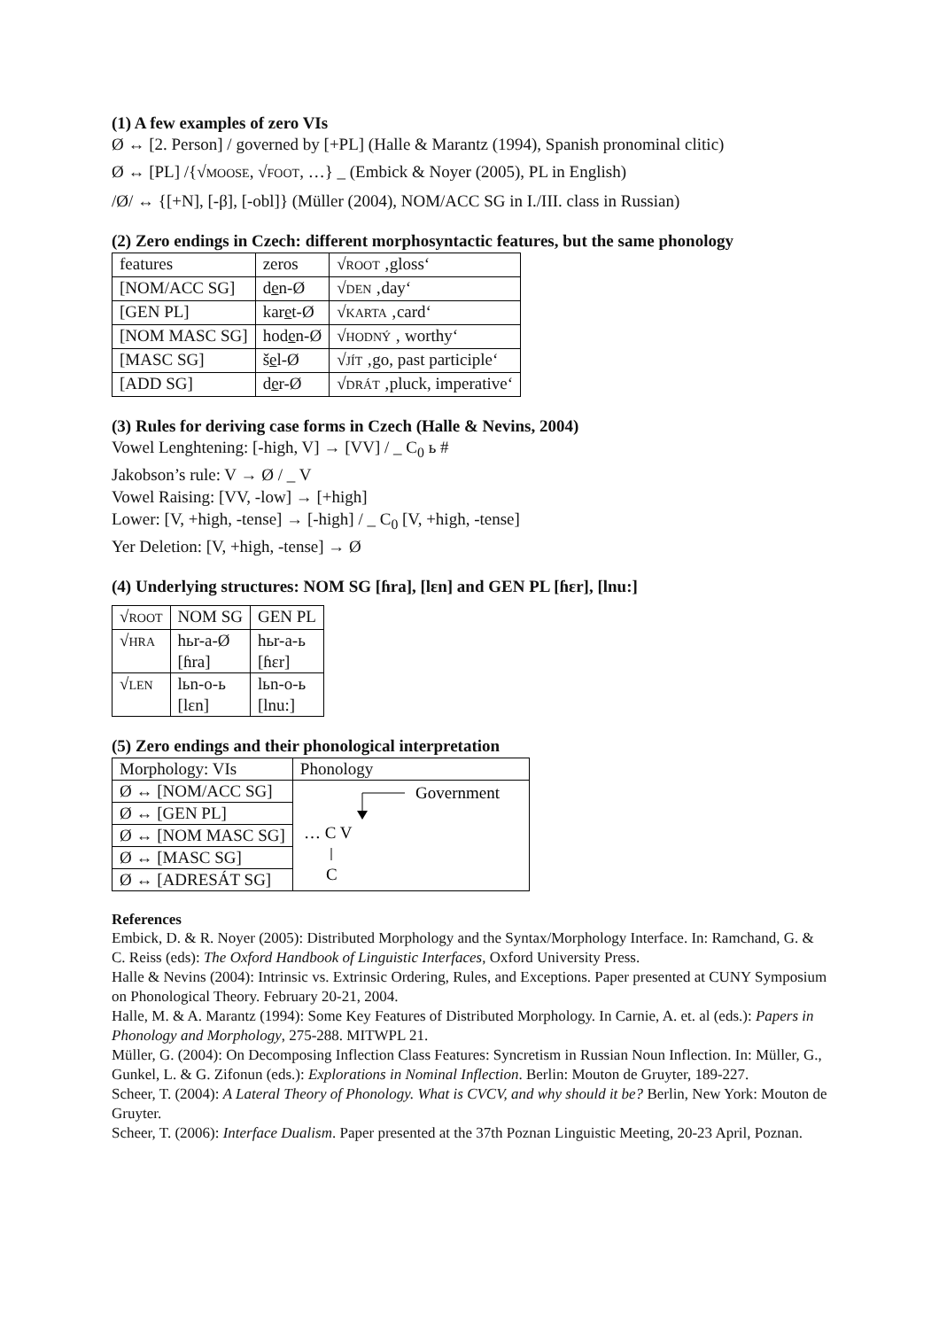(1) A few examples of zero VIs
Ø ↔ [2. Person] / governed by [+PL] (Halle & Marantz (1994), Spanish pronominal clitic)
Ø ↔ [PL] /{√MOOSE, √FOOT, …} _ (Embick & Noyer (2005), PL in English)
/Ø/ ↔ {[+N], [-β], [-obl]} (Müller (2004), NOM/ACC SG in I./III. class in Russian)
(2) Zero endings in Czech: different morphosyntactic features, but the same phonology
| features | zeros | √ ROOT ‚gloss‘ |
| [NOM/ACC SG] | d e n-Ø | √ DEN ‚day‘ |
| [GEN PL] | kar e t-Ø | √ KARTA ‚card‘ |
| [NOM MASC SG] | hod e n-Ø | √ HODNÝ ‚ worthy‘ |
| [MASC SG] | š e l-Ø | √ JÍT ‚go, past participle‘ |
| [ADD SG] | d e r-Ø | √ DRÁT ‚pluck, imperative‘ |
(3) Rules for deriving case forms in Czech (Halle & Nevins, 2004)
Vowel Lenghtening: [-high, V] → [VV] / _ C<sub>0</sub> ь #
Jakobson’s rule: V → Ø / _ V
Vowel Raising: [VV, -low] → [+high]
Lower: [V, +high, -tense] → [-high] / _ C<sub>0</sub> [V, +high, -tense]
Yer Deletion: [V, +high, -tense] → Ø
(4) Underlying structures: NOM SG [ɦra], [lɛn] and GEN PL [ɦɛr], [lnu:]
| √ ROOT | NOM SG | GEN PL |
| √ HRA | hьr-a-Ø [ɦra] | hьr-a-ь [ɦɛr] |
| √ LEN | lьn-o-ь [lɛn] | lьn-o-ь [lnu:] |
(5) Zero endings and their phonological interpretation
| Morphology: VIs | Phonology |
| Ø ↔ [NOM/ACC SG] | Government … C V C |
| Ø ↔ [GEN PL] | |
| Ø ↔ [NOM MASC SG] | |
| Ø ↔ [MASC SG] | |
| Ø ↔ [ADRESÁT SG] | |
References
Embick, D. & R. Noyer (2005): Distributed Morphology and the Syntax/Morphology Interface. In: Ramchand, G. & C. Reiss (eds): The Oxford Handbook of Linguistic Interfaces, Oxford University Press.
Halle & Nevins (2004): Intrinsic vs. Extrinsic Ordering, Rules, and Exceptions. Paper presented at CUNY Symposium on Phonological Theory. February 20-21, 2004.
Halle, M. & A. Marantz (1994): Some Key Features of Distributed Morphology. In Carnie, A. et. al (eds.): Papers in Phonology and Morphology, 275-288. MITWPL 21.
Müller, G. (2004): On Decomposing Inflection Class Features: Syncretism in Russian Noun Inflection. In: Müller, G., Gunkel, L. & G. Zifonun (eds.): Explorations in Nominal Inflection. Berlin: Mouton de Gruyter, 189-227.
Scheer, T. (2004): A Lateral Theory of Phonology. What is CVCV, and why should it be? Berlin, New York: Mouton de Gruyter.
Scheer, T. (2006): Interface Dualism. Paper presented at the 37th Poznan Linguistic Meeting, 20-23 April, Poznan.